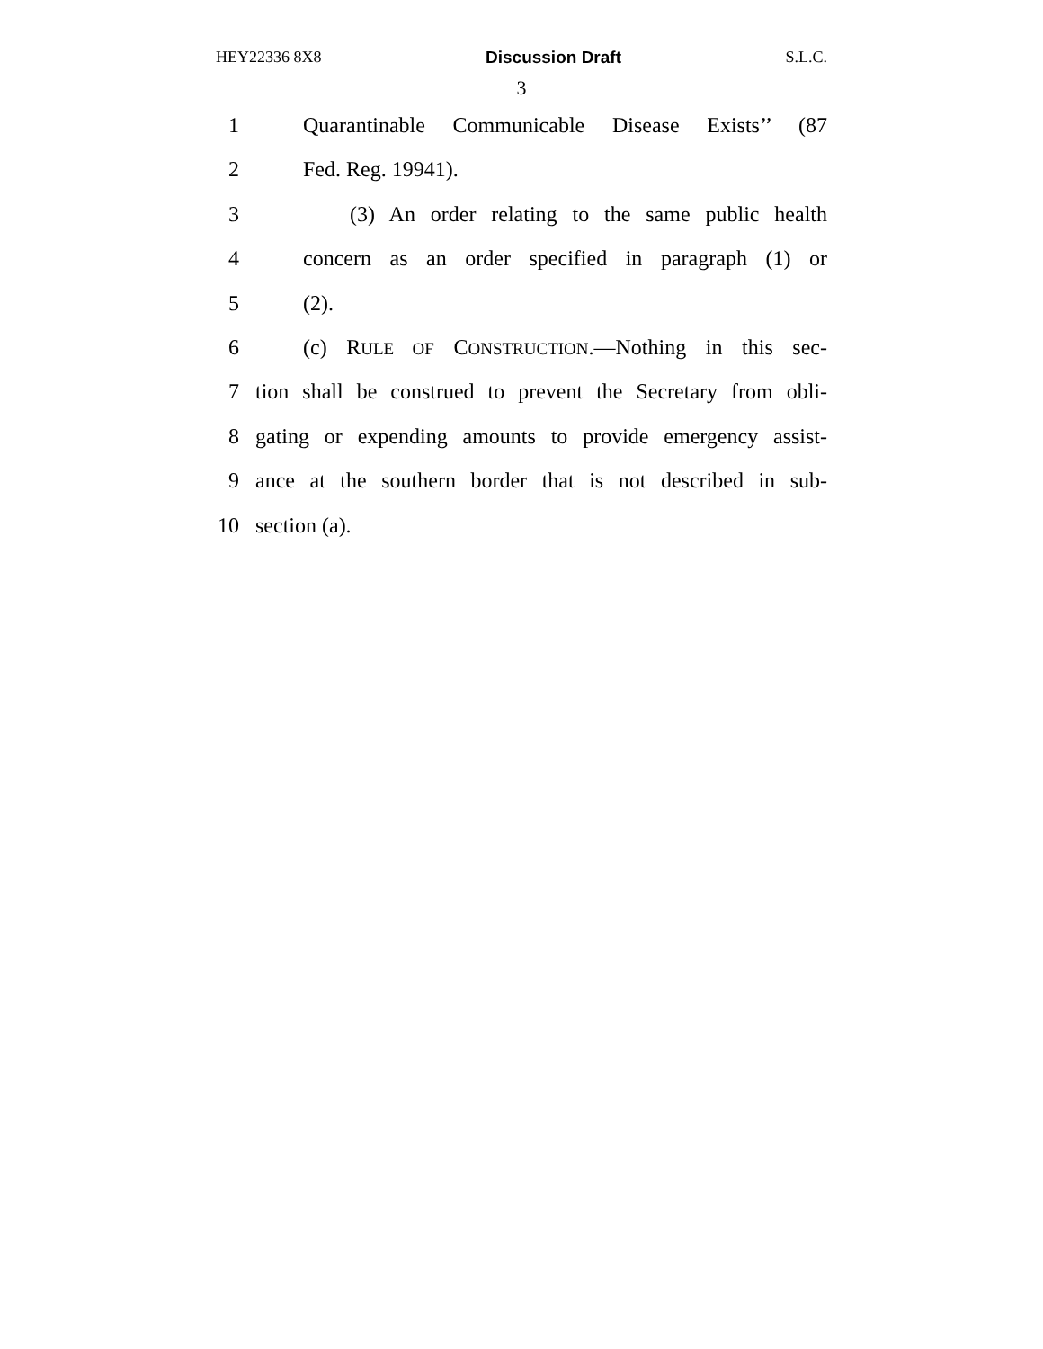HEY22336 8X8 Discussion Draft S.L.C.
3
1 Quarantinable Communicable Disease Exists’’ (87
2 Fed. Reg. 19941).
3 (3) An order relating to the same public health
4 concern as an order specified in paragraph (1) or
5 (2).
6 (c) RULE OF CONSTRUCTION.—Nothing in this sec-
7 tion shall be construed to prevent the Secretary from obli-
8 gating or expending amounts to provide emergency assist-
9 ance at the southern border that is not described in sub-
10 section (a).